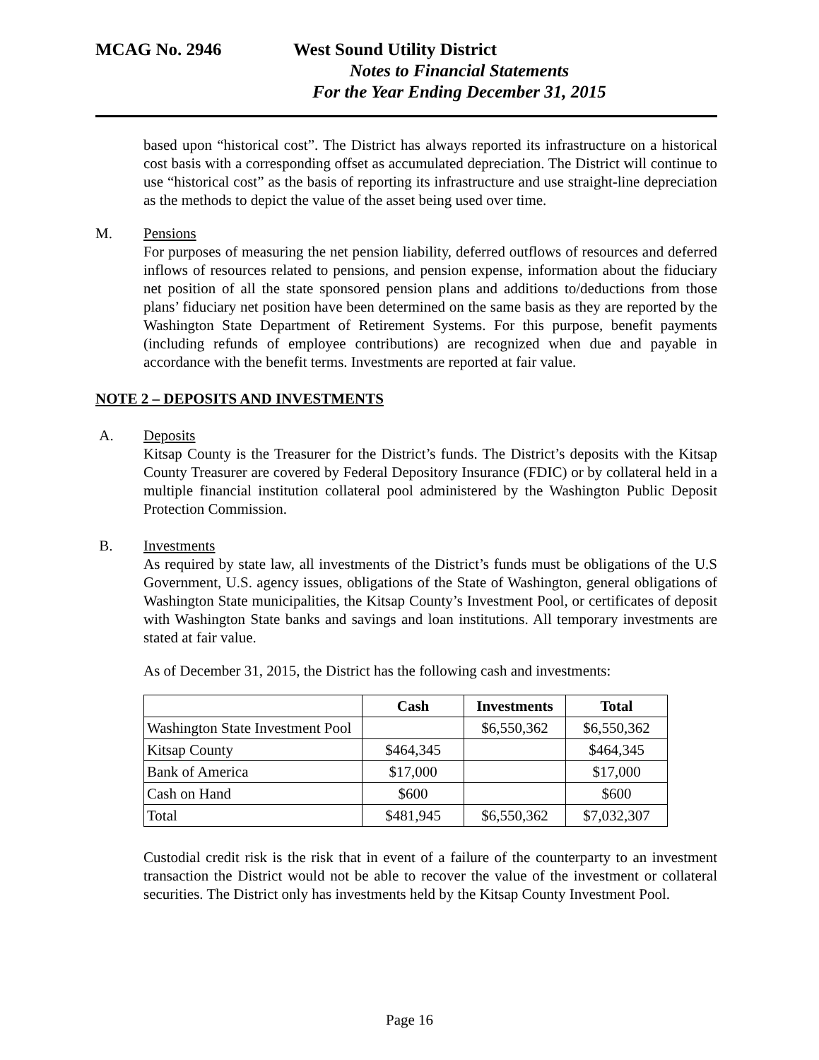MCAG No. 2946 West Sound Utility District
Notes to Financial Statements
For the Year Ending December 31, 2015
based upon “historical cost”. The District has always reported its infrastructure on a historical cost basis with a corresponding offset as accumulated depreciation. The District will continue to use “historical cost” as the basis of reporting its infrastructure and use straight-line depreciation as the methods to depict the value of the asset being used over time.
M. Pensions
For purposes of measuring the net pension liability, deferred outflows of resources and deferred inflows of resources related to pensions, and pension expense, information about the fiduciary net position of all the state sponsored pension plans and additions to/deductions from those plans’ fiduciary net position have been determined on the same basis as they are reported by the Washington State Department of Retirement Systems. For this purpose, benefit payments (including refunds of employee contributions) are recognized when due and payable in accordance with the benefit terms. Investments are reported at fair value.
NOTE 2 – DEPOSITS AND INVESTMENTS
A. Deposits
Kitsap County is the Treasurer for the District’s funds. The District’s deposits with the Kitsap County Treasurer are covered by Federal Depository Insurance (FDIC) or by collateral held in a multiple financial institution collateral pool administered by the Washington Public Deposit Protection Commission.
B. Investments
As required by state law, all investments of the District’s funds must be obligations of the U.S Government, U.S. agency issues, obligations of the State of Washington, general obligations of Washington State municipalities, the Kitsap County’s Investment Pool, or certificates of deposit with Washington State banks and savings and loan institutions. All temporary investments are stated at fair value.
As of December 31, 2015, the District has the following cash and investments:
| | Cash | Investments | Total |
| --- | --- | --- | --- |
| Washington State Investment Pool | | $6,550,362 | $6,550,362 |
| Kitsap County | $464,345 | | $464,345 |
| Bank of America | $17,000 | | $17,000 |
| Cash on Hand | $600 | | $600 |
| Total | $481,945 | $6,550,362 | $7,032,307 |
Custodial credit risk is the risk that in event of a failure of the counterparty to an investment transaction the District would not be able to recover the value of the investment or collateral securities. The District only has investments held by the Kitsap County Investment Pool.
Page 16